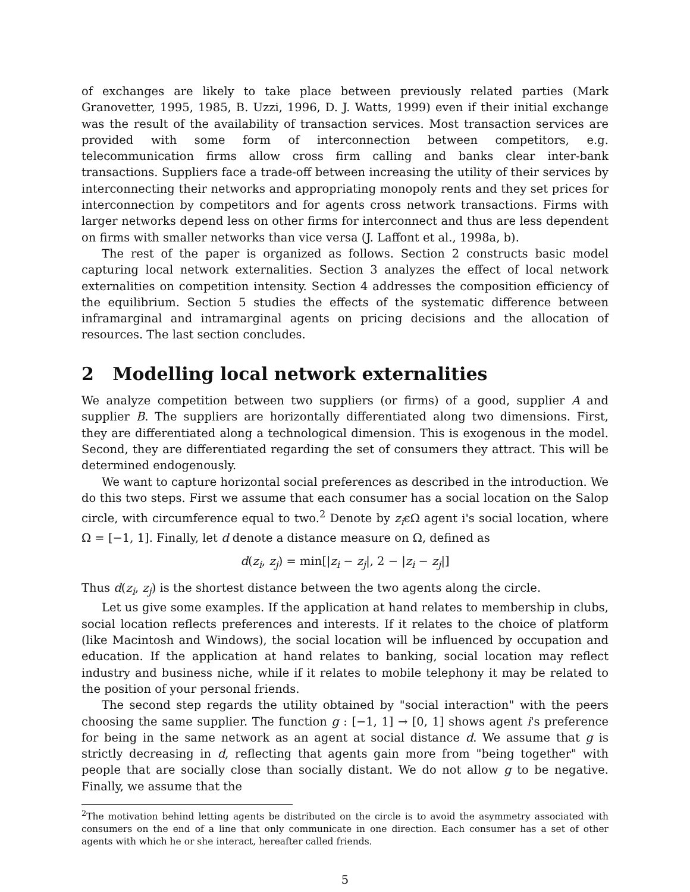of exchanges are likely to take place between previously related parties (Mark Granovetter, 1995, 1985, B. Uzzi, 1996, D. J. Watts, 1999) even if their initial exchange was the result of the availability of transaction services. Most transaction services are provided with some form of interconnection between competitors, e.g. telecommunication firms allow cross firm calling and banks clear inter-bank transactions. Suppliers face a trade-off between increasing the utility of their services by interconnecting their networks and appropriating monopoly rents and they set prices for interconnection by competitors and for agents cross network transactions. Firms with larger networks depend less on other firms for interconnect and thus are less dependent on firms with smaller networks than vice versa (J. Laffont et al., 1998a, b).
The rest of the paper is organized as follows. Section 2 constructs basic model capturing local network externalities. Section 3 analyzes the effect of local network externalities on competition intensity. Section 4 addresses the composition efficiency of the equilibrium. Section 5 studies the effects of the systematic difference between inframarginal and intramarginal agents on pricing decisions and the allocation of resources. The last section concludes.
2 Modelling local network externalities
We analyze competition between two suppliers (or firms) of a good, supplier A and supplier B. The suppliers are horizontally differentiated along two dimensions. First, they are differentiated along a technological dimension. This is exogenous in the model. Second, they are differentiated regarding the set of consumers they attract. This will be determined endogenously.
We want to capture horizontal social preferences as described in the introduction. We do this two steps. First we assume that each consumer has a social location on the Salop circle, with circumference equal to two.<sup>2</sup> Denote by z<sub>i</sub>ϵΩ agent i's social location, where Ω = [−1, 1]. Finally, let d denote a distance measure on Ω, defined as
d(z<sub>i</sub>, z<sub>j</sub>) = min[|z<sub>i</sub> − z<sub>j</sub>|, 2 − |z<sub>i</sub> − z<sub>j</sub>|]
Thus d(z<sub>i</sub>, z<sub>j</sub>) is the shortest distance between the two agents along the circle.
Let us give some examples. If the application at hand relates to membership in clubs, social location reflects preferences and interests. If it relates to the choice of platform (like Macintosh and Windows), the social location will be influenced by occupation and education. If the application at hand relates to banking, social location may reflect industry and business niche, while if it relates to mobile telephony it may be related to the position of your personal friends.
The second step regards the utility obtained by "social interaction" with the peers choosing the same supplier. The function g : [−1, 1] → [0, 1] shows agent i's preference for being in the same network as an agent at social distance d. We assume that g is strictly decreasing in d, reflecting that agents gain more from "being together" with people that are socially close than socially distant. We do not allow g to be negative. Finally, we assume that the
<sup>2</sup> The motivation behind letting agents be distributed on the circle is to avoid the asymmetry associated with consumers on the end of a line that only communicate in one direction. Each consumer has a set of other agents with which he or she interact, hereafter called friends.
5